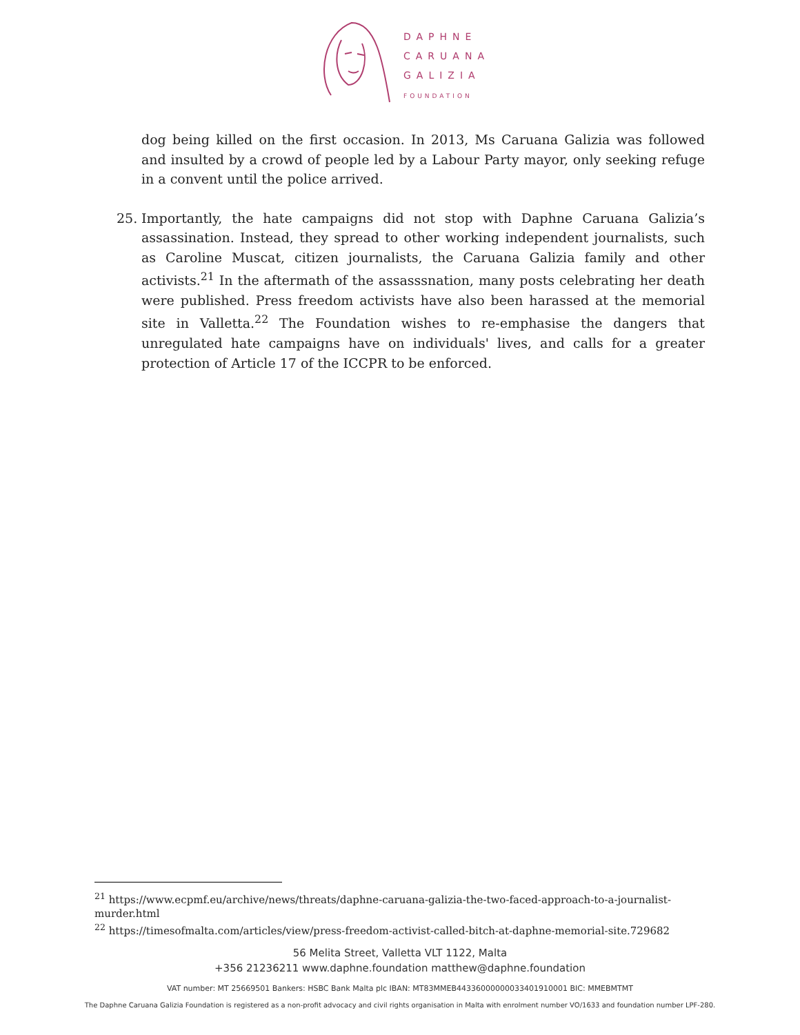DAPHNE
CARUANA
GALIZIA
FOUNDATION
dog being killed on the first occasion. In 2013, Ms Caruana Galizia was followed and insulted by a crowd of people led by a Labour Party mayor, only seeking refuge in a convent until the police arrived.
25. Importantly, the hate campaigns did not stop with Daphne Caruana Galizia’s assassination. Instead, they spread to other working independent journalists, such as Caroline Muscat, citizen journalists, the Caruana Galizia family and other activists.<sup>21</sup> In the aftermath of the assasssnation, many posts celebrating her death were published. Press freedom activists have also been harassed at the memorial site in Valletta.<sup>22</sup> The Foundation wishes to re-emphasise the dangers that unregulated hate campaigns have on individuals' lives, and calls for a greater protection of Article 17 of the ICCPR to be enforced.
<sup>21</sup> https://www.ecpmf.eu/archive/news/threats/daphne-caruana-galizia-the-two-faced-approach-to-a-journalist-murder.html
<sup>22</sup> https://timesofmalta.com/articles/view/press-freedom-activist-called-bitch-at-daphne-memorial-site.729682
56 Melita Street, Valletta VLT 1122, Malta
+356 21236211 www.daphne.foundation matthew@daphne.foundation
VAT number: MT 25669501 Bankers: HSBC Bank Malta plc IBAN: MT83MMEB44336000000033401910001 BIC: MMEBMTMT
The Daphne Caruana Galizia Foundation is registered as a non-profit advocacy and civil rights organisation in Malta with enrolment number VO/1633 and foundation number LPF-280.